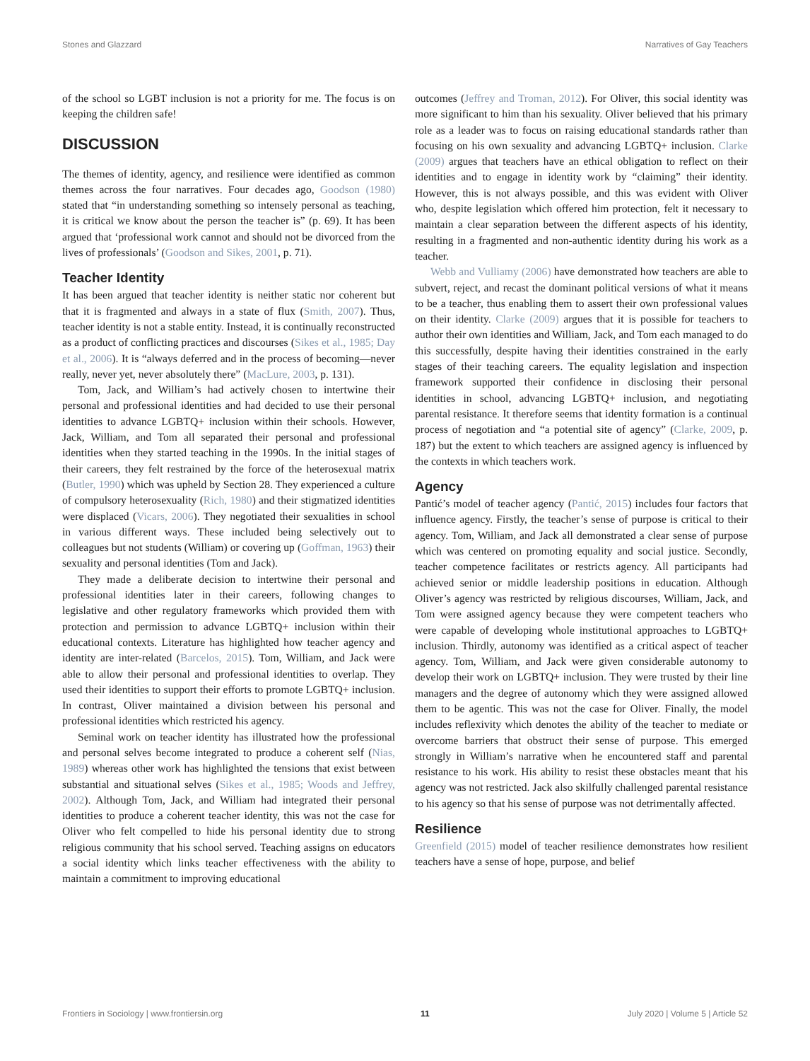Stones and Glazzard Narratives of Gay Teachers
of the school so LGBT inclusion is not a priority for me. The focus is on keeping the children safe!
DISCUSSION
The themes of identity, agency, and resilience were identified as common themes across the four narratives. Four decades ago, Goodson (1980) stated that “in understanding something so intensely personal as teaching, it is critical we know about the person the teacher is” (p. 69). It has been argued that ‘professional work cannot and should not be divorced from the lives of professionals’ (Goodson and Sikes, 2001, p. 71).
Teacher Identity
It has been argued that teacher identity is neither static nor coherent but that it is fragmented and always in a state of flux (Smith, 2007). Thus, teacher identity is not a stable entity. Instead, it is continually reconstructed as a product of conflicting practices and discourses (Sikes et al., 1985; Day et al., 2006). It is “always deferred and in the process of becoming—never really, never yet, never absolutely there” (MacLure, 2003, p. 131).
Tom, Jack, and William’s had actively chosen to intertwine their personal and professional identities and had decided to use their personal identities to advance LGBTQ+ inclusion within their schools. However, Jack, William, and Tom all separated their personal and professional identities when they started teaching in the 1990s. In the initial stages of their careers, they felt restrained by the force of the heterosexual matrix (Butler, 1990) which was upheld by Section 28. They experienced a culture of compulsory heterosexuality (Rich, 1980) and their stigmatized identities were displaced (Vicars, 2006). They negotiated their sexualities in school in various different ways. These included being selectively out to colleagues but not students (William) or covering up (Goffman, 1963) their sexuality and personal identities (Tom and Jack).
They made a deliberate decision to intertwine their personal and professional identities later in their careers, following changes to legislative and other regulatory frameworks which provided them with protection and permission to advance LGBTQ+ inclusion within their educational contexts. Literature has highlighted how teacher agency and identity are inter-related (Barcelos, 2015). Tom, William, and Jack were able to allow their personal and professional identities to overlap. They used their identities to support their efforts to promote LGBTQ+ inclusion. In contrast, Oliver maintained a division between his personal and professional identities which restricted his agency.
Seminal work on teacher identity has illustrated how the professional and personal selves become integrated to produce a coherent self (Nias, 1989) whereas other work has highlighted the tensions that exist between substantial and situational selves (Sikes et al., 1985; Woods and Jeffrey, 2002). Although Tom, Jack, and William had integrated their personal identities to produce a coherent teacher identity, this was not the case for Oliver who felt compelled to hide his personal identity due to strong religious community that his school served. Teaching assigns on educators a social identity which links teacher effectiveness with the ability to maintain a commitment to improving educational
outcomes (Jeffrey and Troman, 2012). For Oliver, this social identity was more significant to him than his sexuality. Oliver believed that his primary role as a leader was to focus on raising educational standards rather than focusing on his own sexuality and advancing LGBTQ+ inclusion. Clarke (2009) argues that teachers have an ethical obligation to reflect on their identities and to engage in identity work by “claiming” their identity. However, this is not always possible, and this was evident with Oliver who, despite legislation which offered him protection, felt it necessary to maintain a clear separation between the different aspects of his identity, resulting in a fragmented and non-authentic identity during his work as a teacher.
Webb and Vulliamy (2006) have demonstrated how teachers are able to subvert, reject, and recast the dominant political versions of what it means to be a teacher, thus enabling them to assert their own professional values on their identity. Clarke (2009) argues that it is possible for teachers to author their own identities and William, Jack, and Tom each managed to do this successfully, despite having their identities constrained in the early stages of their teaching careers. The equality legislation and inspection framework supported their confidence in disclosing their personal identities in school, advancing LGBTQ+ inclusion, and negotiating parental resistance. It therefore seems that identity formation is a continual process of negotiation and “a potential site of agency” (Clarke, 2009, p. 187) but the extent to which teachers are assigned agency is influenced by the contexts in which teachers work.
Agency
Pantić’s model of teacher agency (Pantić, 2015) includes four factors that influence agency. Firstly, the teacher’s sense of purpose is critical to their agency. Tom, William, and Jack all demonstrated a clear sense of purpose which was centered on promoting equality and social justice. Secondly, teacher competence facilitates or restricts agency. All participants had achieved senior or middle leadership positions in education. Although Oliver’s agency was restricted by religious discourses, William, Jack, and Tom were assigned agency because they were competent teachers who were capable of developing whole institutional approaches to LGBTQ+ inclusion. Thirdly, autonomy was identified as a critical aspect of teacher agency. Tom, William, and Jack were given considerable autonomy to develop their work on LGBTQ+ inclusion. They were trusted by their line managers and the degree of autonomy which they were assigned allowed them to be agentic. This was not the case for Oliver. Finally, the model includes reflexivity which denotes the ability of the teacher to mediate or overcome barriers that obstruct their sense of purpose. This emerged strongly in William’s narrative when he encountered staff and parental resistance to his work. His ability to resist these obstacles meant that his agency was not restricted. Jack also skilfully challenged parental resistance to his agency so that his sense of purpose was not detrimentally affected.
Resilience
Greenfield (2015) model of teacher resilience demonstrates how resilient teachers have a sense of hope, purpose, and belief
Frontiers in Sociology | www.frontiersin.org 11 July 2020 | Volume 5 | Article 52